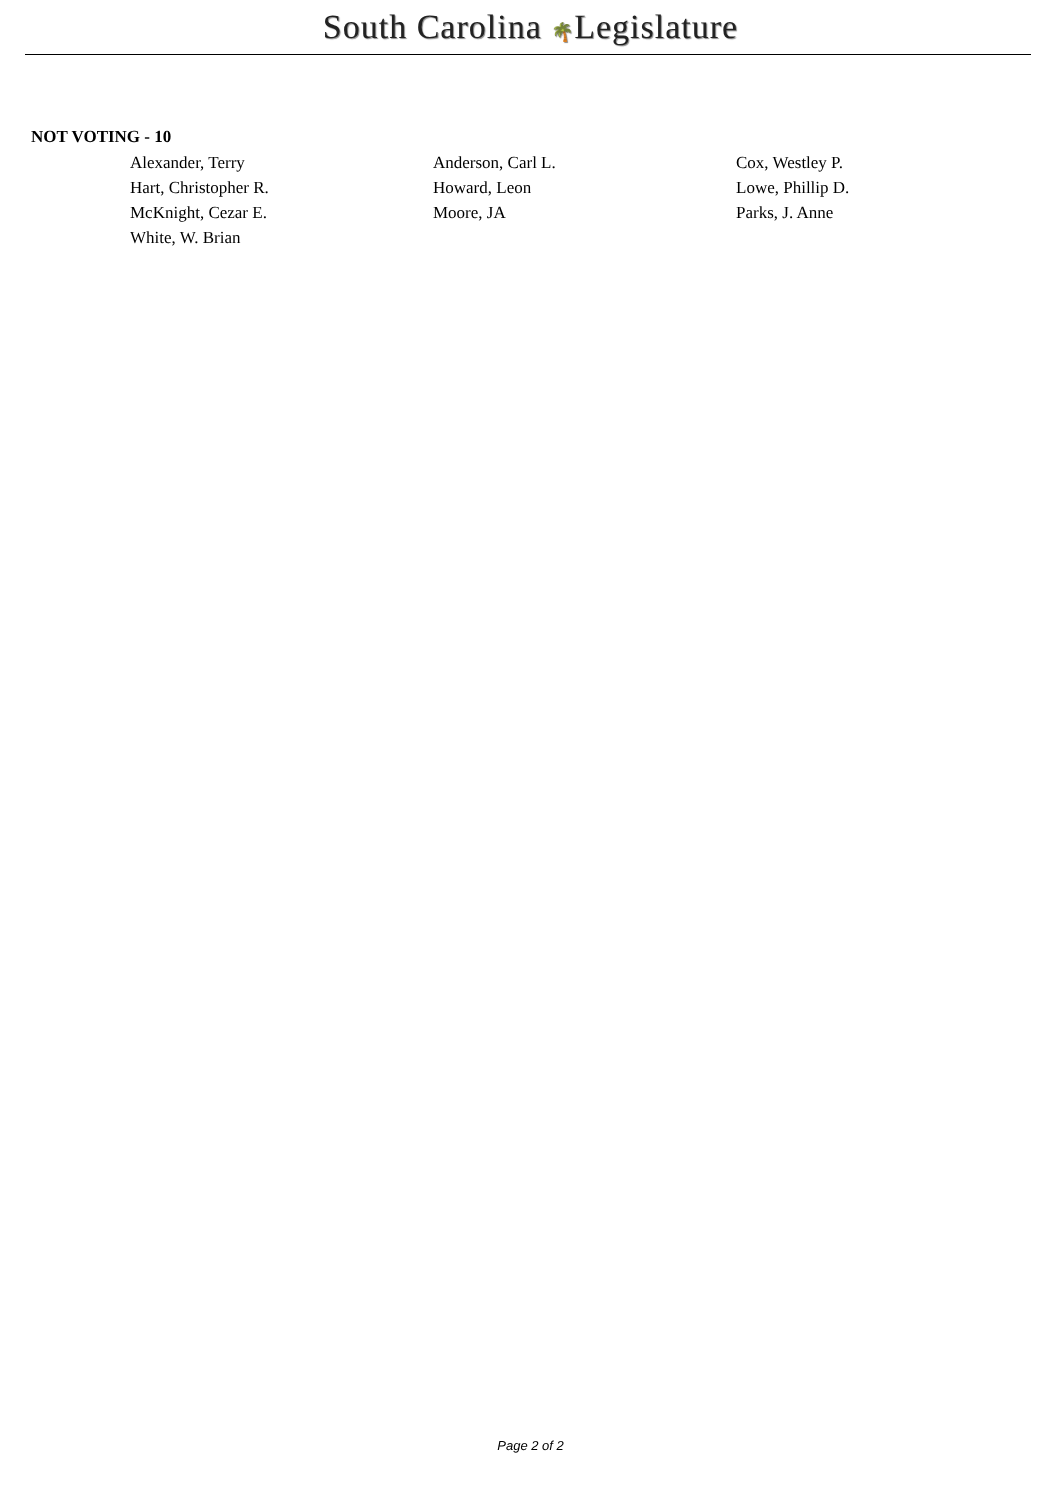South Carolina 🌴Legislature
NOT VOTING - 10
| Alexander, Terry | Anderson, Carl L. | Cox, Westley P. |
| Hart, Christopher R. | Howard, Leon | Lowe, Phillip D. |
| McKnight, Cezar E. | Moore, JA | Parks, J. Anne |
| White, W. Brian | | |
Page 2 of 2